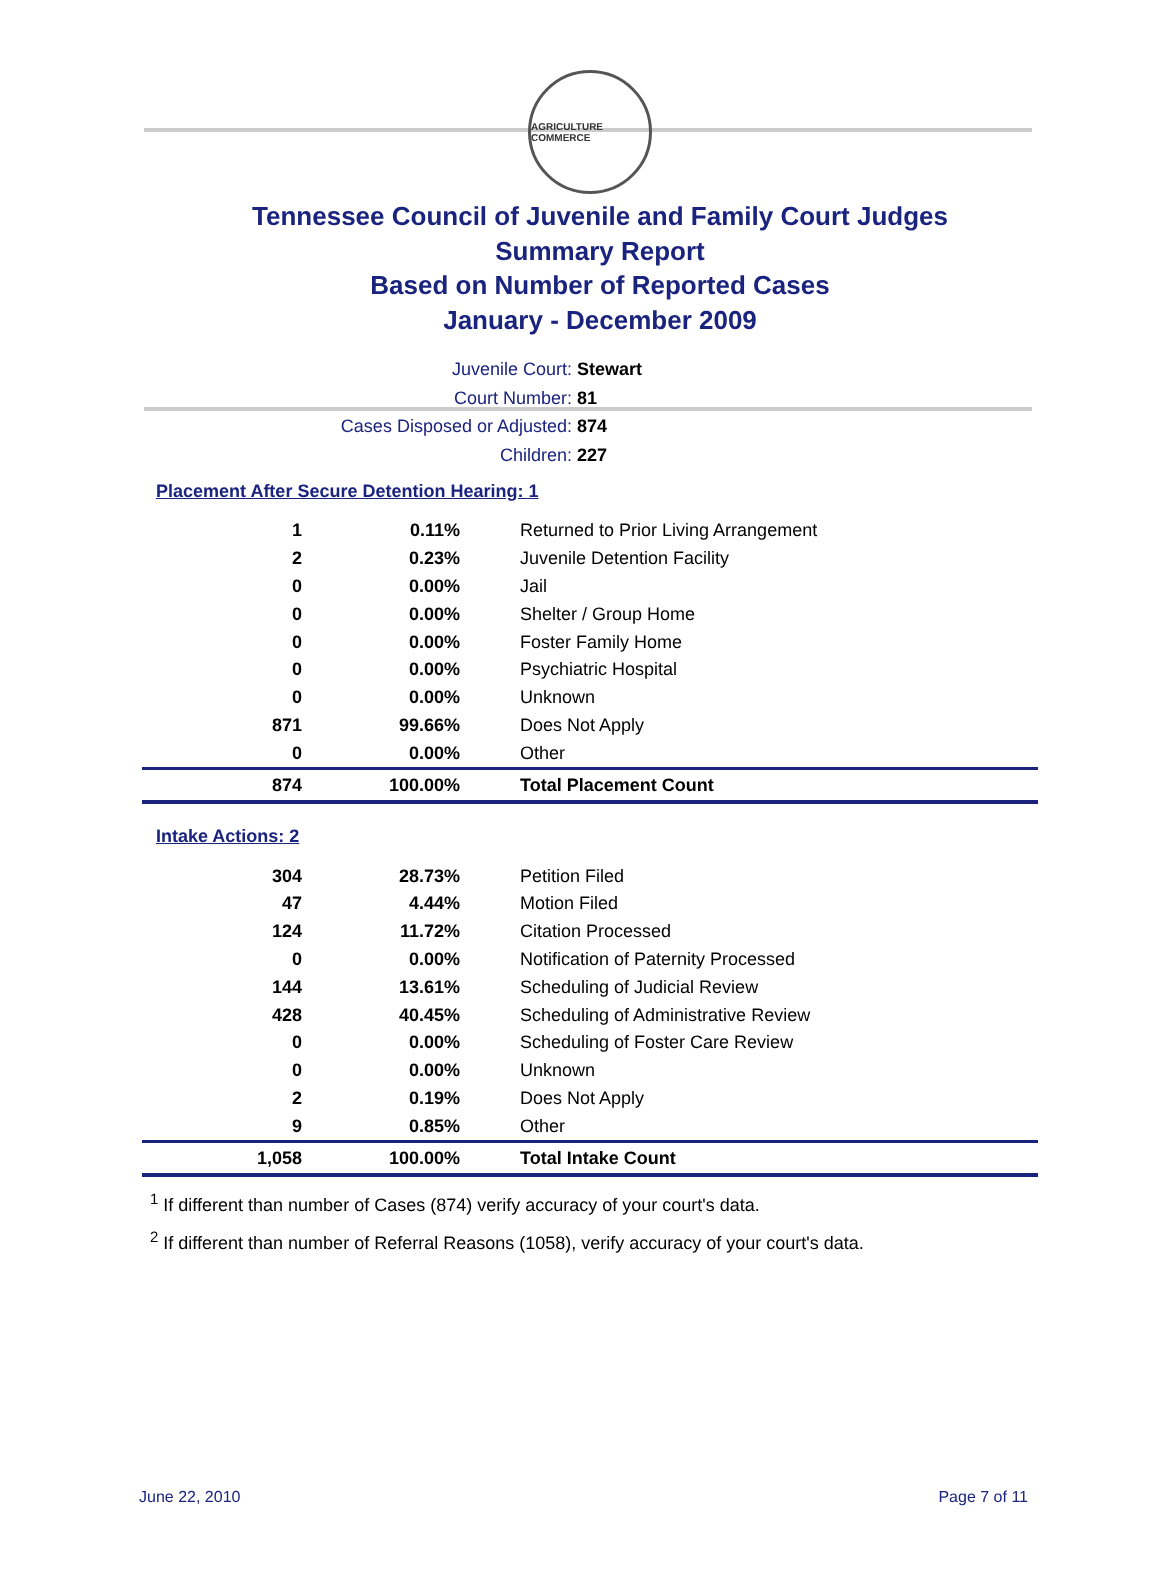AGRICULTURE COMMERCE
Tennessee Council of Juvenile and Family Court Judges
Summary Report
Based on Number of Reported Cases
January - December 2009
Juvenile Court: Stewart
Court Number: 81
Cases Disposed or Adjusted: 874
Children: 227
Placement After Secure Detention Hearing: 1
| 1 | 0.11% | Returned to Prior Living Arrangement |
| 2 | 0.23% | Juvenile Detention Facility |
| 0 | 0.00% | Jail |
| 0 | 0.00% | Shelter / Group Home |
| 0 | 0.00% | Foster Family Home |
| 0 | 0.00% | Psychiatric Hospital |
| 0 | 0.00% | Unknown |
| 871 | 99.66% | Does Not Apply |
| 0 | 0.00% | Other |
| 874 | 100.00% | Total Placement Count |
Intake Actions: 2
| 304 | 28.73% | Petition Filed |
| 47 | 4.44% | Motion Filed |
| 124 | 11.72% | Citation Processed |
| 0 | 0.00% | Notification of Paternity Processed |
| 144 | 13.61% | Scheduling of Judicial Review |
| 428 | 40.45% | Scheduling of Administrative Review |
| 0 | 0.00% | Scheduling of Foster Care Review |
| 0 | 0.00% | Unknown |
| 2 | 0.19% | Does Not Apply |
| 9 | 0.85% | Other |
| 1,058 | 100.00% | Total Intake Count |
<sup>1</sup> If different than number of Cases (874) verify accuracy of your court's data.
<sup>2</sup> If different than number of Referral Reasons (1058), verify accuracy of your court's data.
June 22, 2010 Page 7 of 11